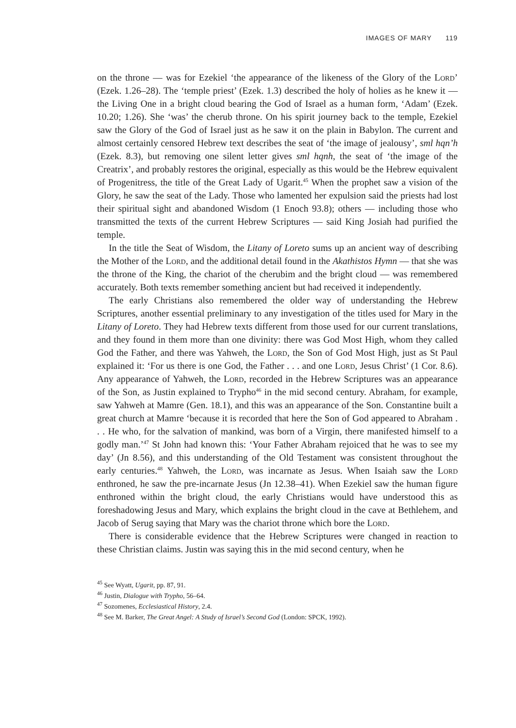IMAGES OF MARY 119
on the throne — was for Ezekiel ‘the appearance of the likeness of the Glory of the Lord’ (Ezek. 1.26–28). The ‘temple priest’ (Ezek. 1.3) described the holy of holies as he knew it — the Living One in a bright cloud bearing the God of Israel as a human form, ‘Adam’ (Ezek. 10.20; 1.26). She ‘was’ the cherub throne. On his spirit journey back to the temple, Ezekiel saw the Glory of the God of Israel just as he saw it on the plain in Babylon. The current and almost certainly censored Hebrew text describes the seat of ‘the image of jealousy’, sml hqn’h (Ezek. 8.3), but removing one silent letter gives sml hqnh, the seat of ‘the image of the Creatrix’, and probably restores the original, especially as this would be the Hebrew equivalent of Progenitress, the title of the Great Lady of Ugarit.<sup>45</sup> When the prophet saw a vision of the Glory, he saw the seat of the Lady. Those who lamented her expulsion said the priests had lost their spiritual sight and abandoned Wisdom (1 Enoch 93.8); others — including those who transmitted the texts of the current Hebrew Scriptures — said King Josiah had purified the temple.
In the title the Seat of Wisdom, the Litany of Loreto sums up an ancient way of describing the Mother of the Lord, and the additional detail found in the Akathistos Hymn — that she was the throne of the King, the chariot of the cherubim and the bright cloud — was remembered accurately. Both texts remember something ancient but had received it independently.
The early Christians also remembered the older way of understanding the Hebrew Scriptures, another essential preliminary to any investigation of the titles used for Mary in the Litany of Loreto. They had Hebrew texts different from those used for our current translations, and they found in them more than one divinity: there was God Most High, whom they called God the Father, and there was Yahweh, the Lord, the Son of God Most High, just as St Paul explained it: ‘For us there is one God, the Father . . . and one Lord, Jesus Christ’ (1 Cor. 8.6). Any appearance of Yahweh, the Lord, recorded in the Hebrew Scriptures was an appearance of the Son, as Justin explained to Trypho<sup>46</sup> in the mid second century. Abraham, for example, saw Yahweh at Mamre (Gen. 18.1), and this was an appearance of the Son. Constantine built a great church at Mamre ‘because it is recorded that here the Son of God appeared to Abraham . . . He who, for the salvation of mankind, was born of a Virgin, there manifested himself to a godly man.’<sup>47</sup> St John had known this: ‘Your Father Abraham rejoiced that he was to see my day’ (Jn 8.56), and this understanding of the Old Testament was consistent throughout the early centuries.<sup>48</sup> Yahweh, the Lord, was incarnate as Jesus. When Isaiah saw the Lord enthroned, he saw the pre-incarnate Jesus (Jn 12.38–41). When Ezekiel saw the human figure enthroned within the bright cloud, the early Christians would have understood this as foreshadowing Jesus and Mary, which explains the bright cloud in the cave at Bethlehem, and Jacob of Serug saying that Mary was the chariot throne which bore the Lord.
There is considerable evidence that the Hebrew Scriptures were changed in reaction to these Christian claims. Justin was saying this in the mid second century, when he
<sup>45</sup> See Wyatt, Ugarit, pp. 87, 91.
<sup>46</sup> Justin, Dialogue with Trypho, 56–64.
<sup>47</sup> Sozomenes, Ecclesiastical History, 2.4.
<sup>48</sup> See M. Barker, The Great Angel: A Study of Israel’s Second God (London: SPCK, 1992).